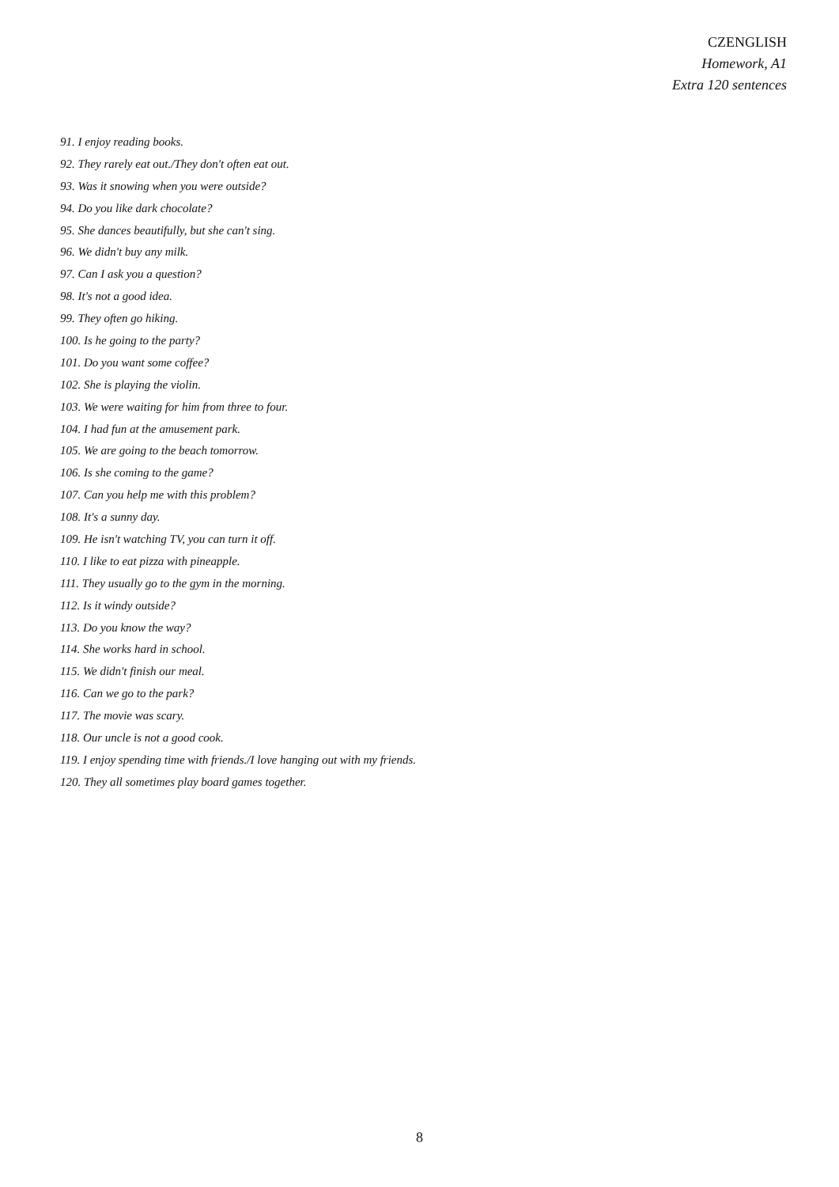CZENGLISH
Homework, A1
Extra 120 sentences
91. I enjoy reading books.
92. They rarely eat out./They don't often eat out.
93. Was it snowing when you were outside?
94. Do you like dark chocolate?
95. She dances beautifully, but she can't sing.
96. We didn't buy any milk.
97. Can I ask you a question?
98. It's not a good idea.
99. They often go hiking.
100. Is he going to the party?
101. Do you want some coffee?
102. She is playing the violin.
103. We were waiting for him from three to four.
104. I had fun at the amusement park.
105. We are going to the beach tomorrow.
106. Is she coming to the game?
107. Can you help me with this problem?
108. It's a sunny day.
109. He isn't watching TV, you can turn it off.
110. I like to eat pizza with pineapple.
111. They usually go to the gym in the morning.
112. Is it windy outside?
113. Do you know the way?
114. She works hard in school.
115. We didn't finish our meal.
116. Can we go to the park?
117. The movie was scary.
118. Our uncle is not a good cook.
119. I enjoy spending time with friends./I love hanging out with my friends.
120. They all sometimes play board games together.
8